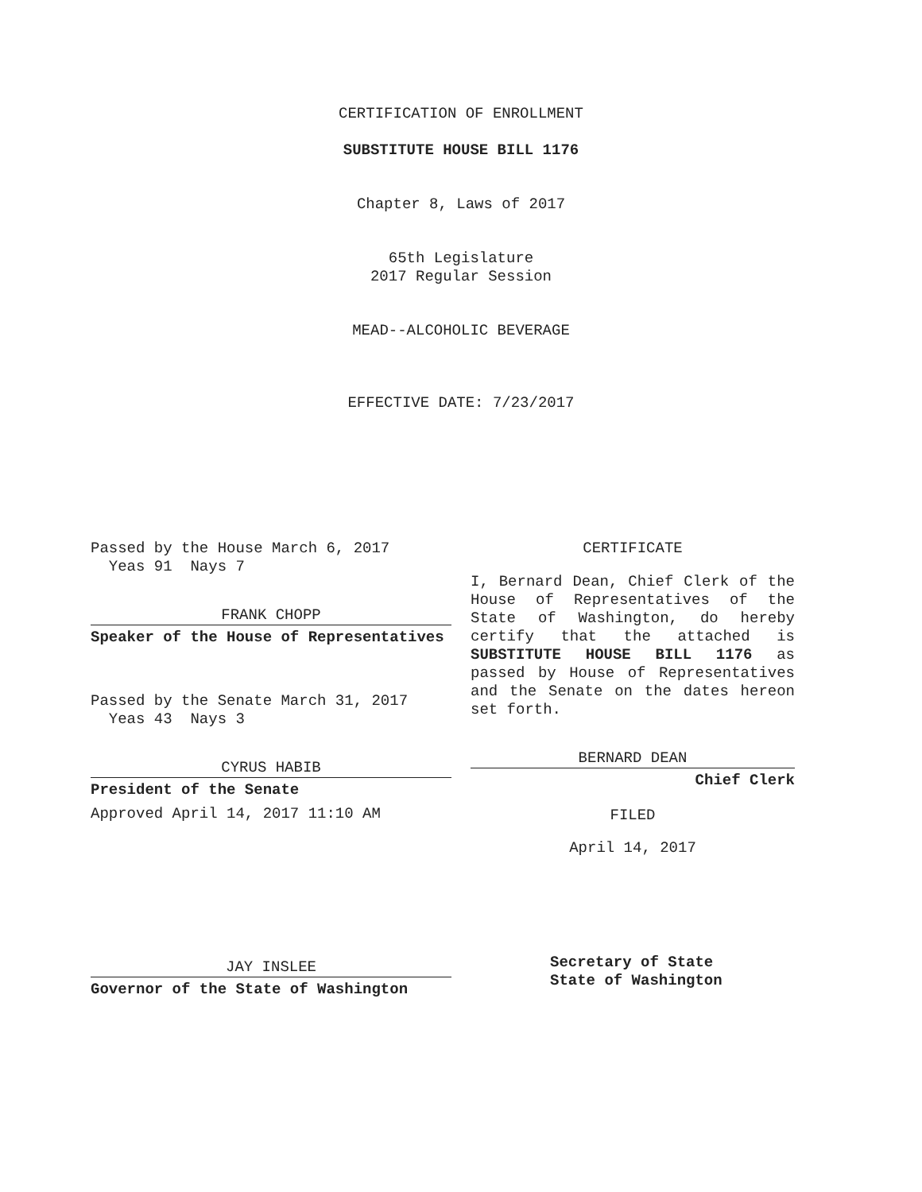CERTIFICATION OF ENROLLMENT
SUBSTITUTE HOUSE BILL 1176
Chapter 8, Laws of 2017
65th Legislature
2017 Regular Session
MEAD--ALCOHOLIC BEVERAGE
EFFECTIVE DATE: 7/23/2017
Passed by the House March 6, 2017
Yeas 91 Nays 7
FRANK CHOPP
Speaker of the House of Representatives
Passed by the Senate March 31, 2017
Yeas 43 Nays 3
CYRUS HABIB
President of the Senate
Approved April 14, 2017 11:10 AM
JAY INSLEE
Governor of the State of Washington
CERTIFICATE
I, Bernard Dean, Chief Clerk of the House of Representatives of the State of Washington, do hereby certify that the attached is SUBSTITUTE HOUSE BILL 1176 as passed by House of Representatives and the Senate on the dates hereon set forth.
BERNARD DEAN
Chief Clerk
FILED
April 14, 2017
Secretary of State
State of Washington